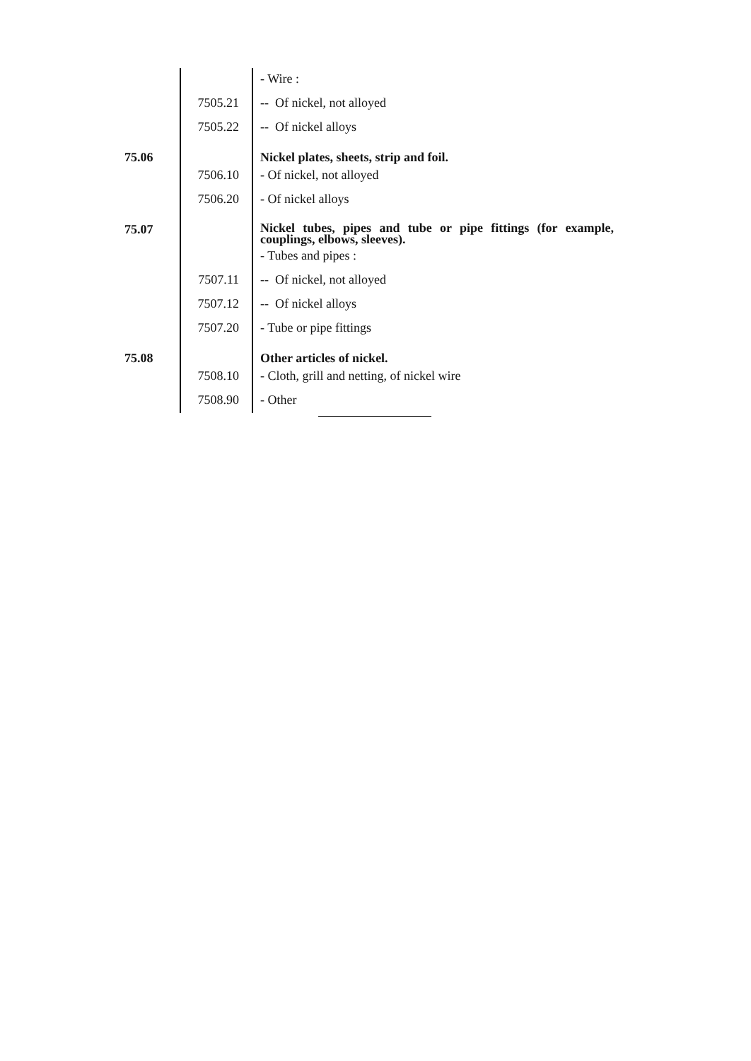| | | - Wire : |
| | 7505.21 | -- Of nickel, not alloyed |
| | 7505.22 | -- Of nickel alloys |
| 75.06 | | Nickel plates, sheets, strip and foil. |
| | 7506.10 | - Of nickel, not alloyed |
| | 7506.20 | - Of nickel alloys |
| 75.07 | | Nickel tubes, pipes and tube or pipe fittings (for example, couplings, elbows, sleeves). |
| | | - Tubes and pipes : |
| | 7507.11 | -- Of nickel, not alloyed |
| | 7507.12 | -- Of nickel alloys |
| | 7507.20 | - Tube or pipe fittings |
| 75.08 | | Other articles of nickel. |
| | 7508.10 | - Cloth, grill and netting, of nickel wire |
| | 7508.90 | - Other |